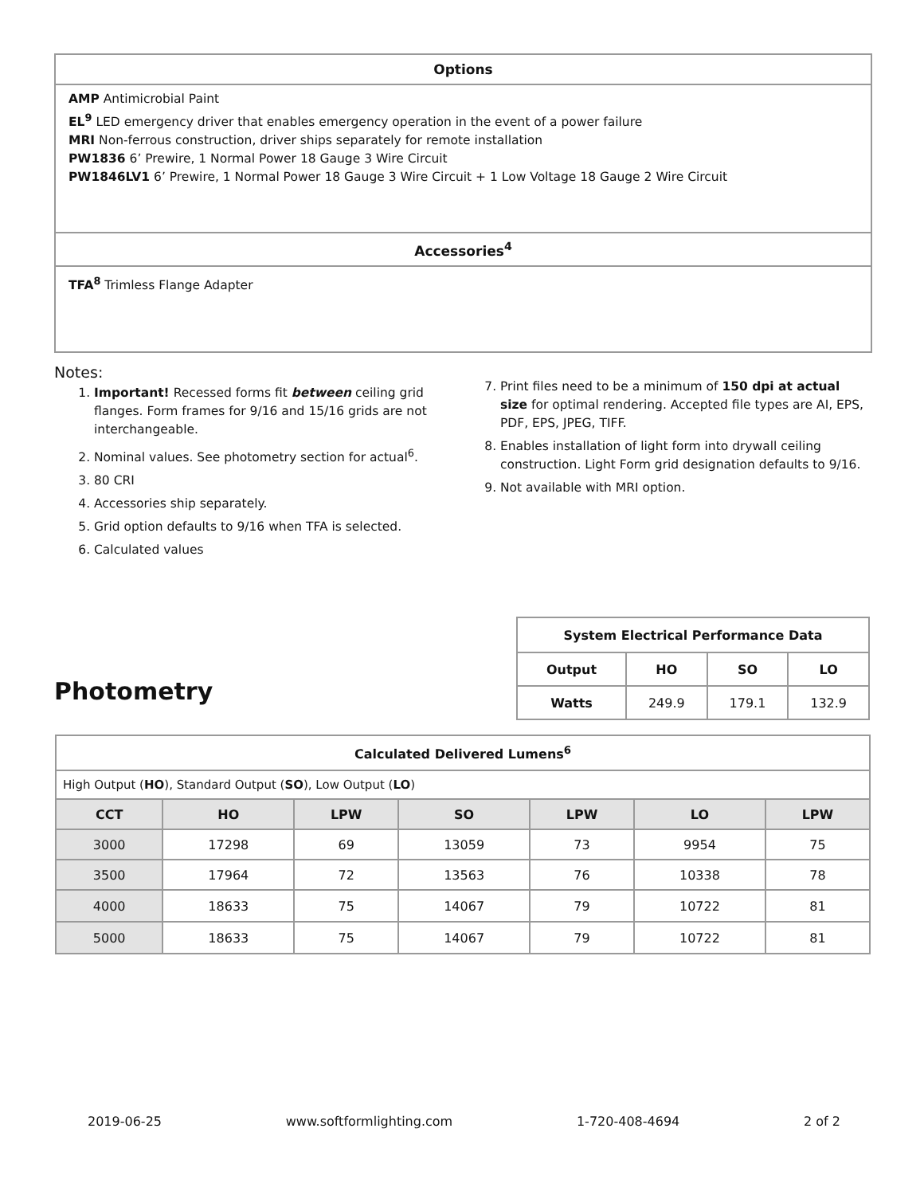Options
AMP Antimicrobial Paint
EL<sup>9</sup> LED emergency driver that enables emergency operation in the event of a power failure
MRI Non-ferrous construction, driver ships separately for remote installation
PW1836 6’ Prewire, 1 Normal Power 18 Gauge 3 Wire Circuit
PW1846LV1 6’ Prewire, 1 Normal Power 18 Gauge 3 Wire Circuit + 1 Low Voltage 18 Gauge 2 Wire Circuit
Accessories<sup>4</sup>
TFA<sup>8</sup> Trimless Flange Adapter
Notes:
1. Important! Recessed forms fit between ceiling grid flanges. Form frames for 9/16 and 15/16 grids are not interchangeable.
2. Nominal values. See photometry section for actual<sup>6</sup>.
3. 80 CRI
4. Accessories ship separately.
5. Grid option defaults to 9/16 when TFA is selected.
6. Calculated values
7. Print files need to be a minimum of 150 dpi at actual size for optimal rendering. Accepted file types are AI, EPS, PDF, EPS, JPEG, TIFF.
8. Enables installation of light form into drywall ceiling construction. Light Form grid designation defaults to 9/16.
9. Not available with MRI option.
Photometry
| System Electrical Performance Data | | | |
| --- | --- | --- | --- |
| Output | HO | SO | LO |
| Watts | 249.9 | 179.1 | 132.9 |
| Calculated Delivered Lumens<sup>6</sup> | | | | | | |
| --- | --- | --- | --- | --- | --- | --- |
| High Output ( HO ), Standard Output ( SO ), Low Output ( LO ) | | | | | | |
| CCT | HO | LPW | SO | LPW | LO | LPW |
| 3000 | 17298 | 69 | 13059 | 73 | 9954 | 75 |
| 3500 | 17964 | 72 | 13563 | 76 | 10338 | 78 |
| 4000 | 18633 | 75 | 14067 | 79 | 10722 | 81 |
| 5000 | 18633 | 75 | 14067 | 79 | 10722 | 81 |
2019-06-25 www.softformlighting.com 1-720-408-4694 2 of 2